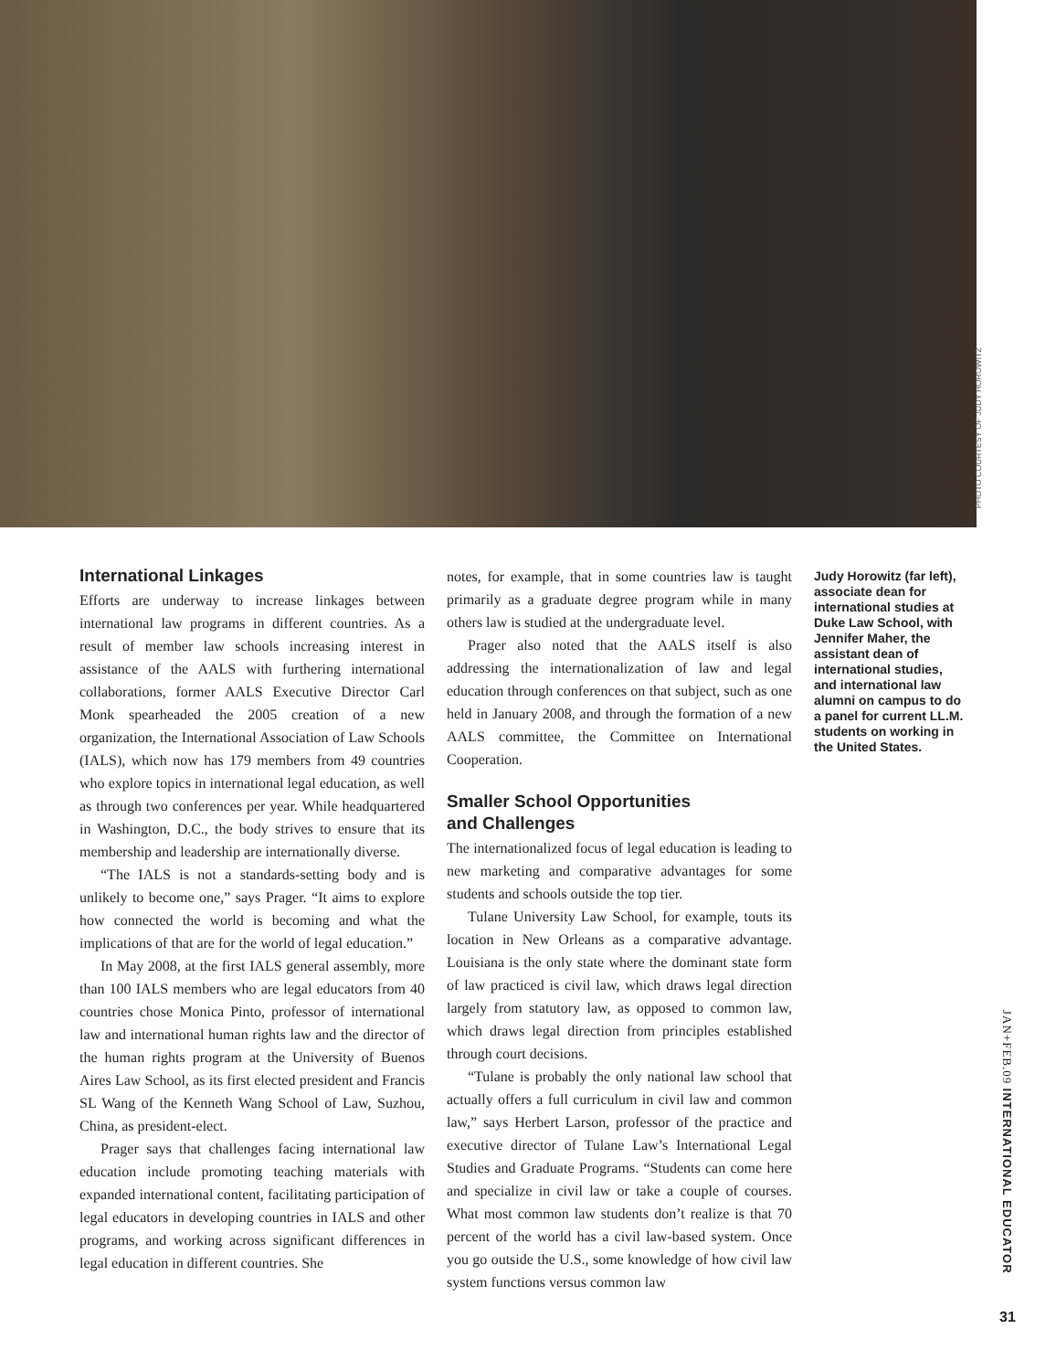PHOTO COURTESY OF JUDY HOROWITZ
International Linkages
Efforts are underway to increase linkages between international law programs in different countries. As a result of member law schools increasing interest in assistance of the AALS with furthering international collaborations, former AALS Executive Director Carl Monk spearheaded the 2005 creation of a new organization, the International Association of Law Schools (IALS), which now has 179 members from 49 countries who explore topics in international legal education, as well as through two conferences per year. While headquartered in Washington, D.C., the body strives to ensure that its membership and leadership are internationally diverse.
“The IALS is not a standards-setting body and is unlikely to become one,” says Prager. “It aims to explore how connected the world is becoming and what the implications of that are for the world of legal education.”
In May 2008, at the first IALS general assembly, more than 100 IALS members who are legal educators from 40 countries chose Monica Pinto, professor of international law and international human rights law and the director of the human rights program at the University of Buenos Aires Law School, as its first elected president and Francis SL Wang of the Kenneth Wang School of Law, Suzhou, China, as president-elect.
Prager says that challenges facing international law education include promoting teaching materials with expanded international content, facilitating participation of legal educators in developing countries in IALS and other programs, and working across significant differences in legal education in different countries. She
notes, for example, that in some countries law is taught primarily as a graduate degree program while in many others law is studied at the undergraduate level.
Prager also noted that the AALS itself is also addressing the internationalization of law and legal education through conferences on that subject, such as one held in January 2008, and through the formation of a new AALS committee, the Committee on International Cooperation.
Smaller School Opportunities
and Challenges
The internationalized focus of legal education is leading to new marketing and comparative advantages for some students and schools outside the top tier.
Tulane University Law School, for example, touts its location in New Orleans as a comparative advantage. Louisiana is the only state where the dominant state form of law practiced is civil law, which draws legal direction largely from statutory law, as opposed to common law, which draws legal direction from principles established through court decisions.
“Tulane is probably the only national law school that actually offers a full curriculum in civil law and common law,” says Herbert Larson, professor of the practice and executive director of Tulane Law’s International Legal Studies and Graduate Programs. “Students can come here and specialize in civil law or take a couple of courses. What most common law students don’t realize is that 70 percent of the world has a civil law-based system. Once you go outside the U.S., some knowledge of how civil law system functions versus common law
Judy Horowitz (far left), associate dean for international studies at Duke Law School, with Jennifer Maher, the assistant dean of international studies, and international law alumni on campus to do a panel for current LL.M. students on working in the United States.
JAN+FEB.09 INTERNATIONAL EDUCATOR
31